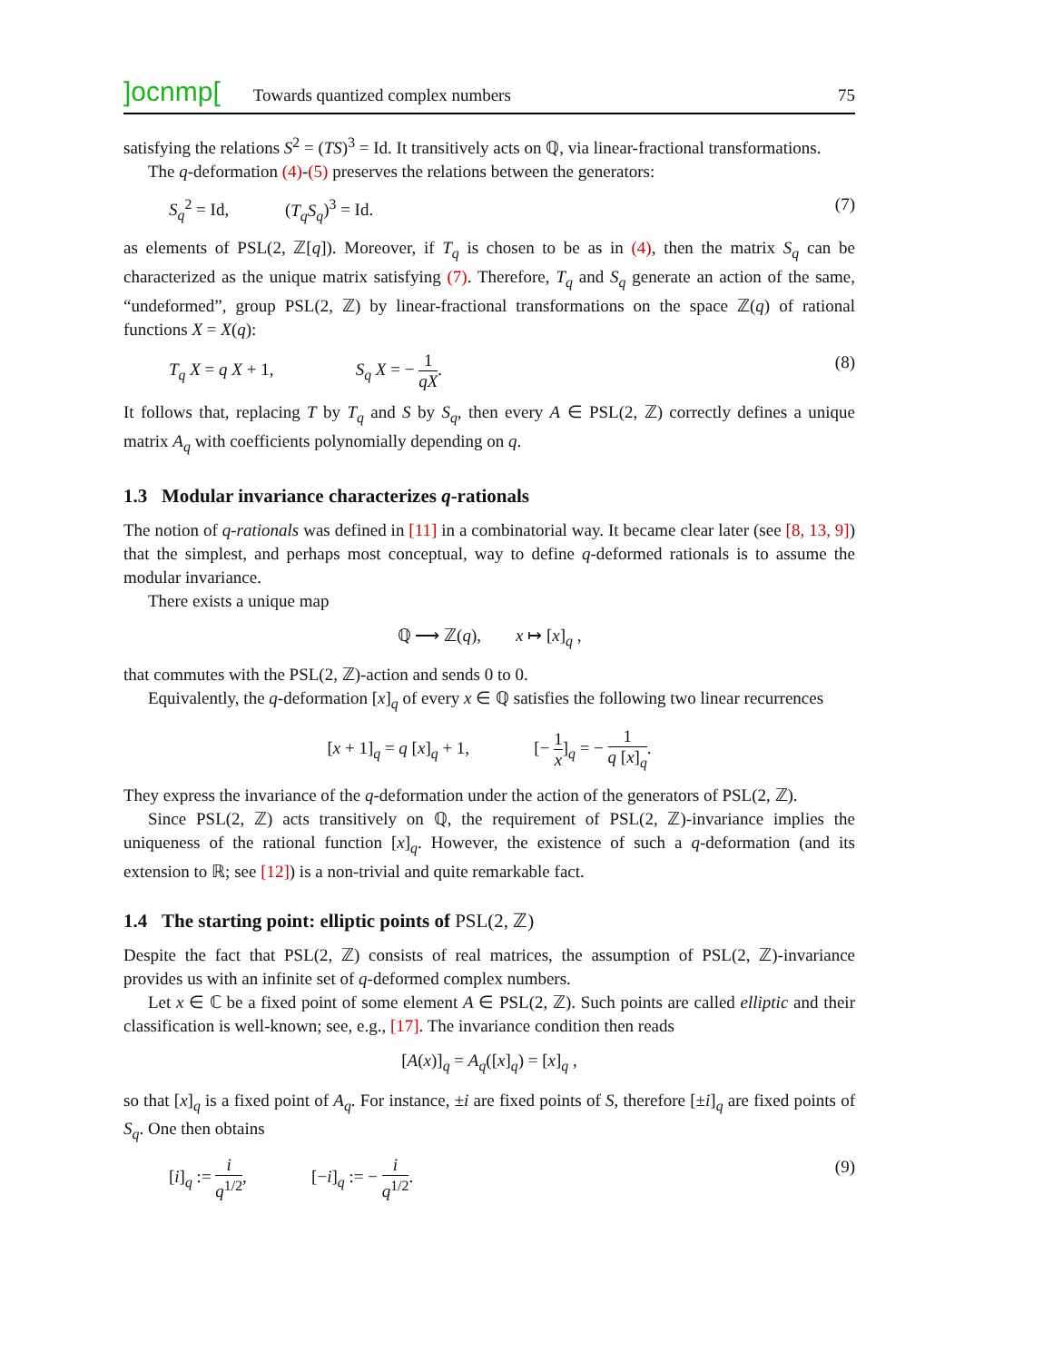]ocnmp[Towards quantized complex numbers 75
satisfying the relations S<sup>2</sup> = (TS)<sup>3</sup> = Id. It transitively acts on ℚ, via linear-fractional transformations.
The q-deformation (4)-(5) preserves the relations between the generators:
S<sub>q</sub><sup>2</sup> = Id, (T<sub>q</sub>S<sub>q</sub>)<sup>3</sup> = Id. (7)
as elements of PSL(2, ℤ[q]). Moreover, if T<sub>q</sub> is chosen to be as in (4), then the matrix S<sub>q</sub> can be characterized as the unique matrix satisfying (7). Therefore, T<sub>q</sub> and S<sub>q</sub> generate an action of the same, “undeformed”, group PSL(2, ℤ) by linear-fractional transformations on the space ℤ(q) of rational functions X = X(q):
T<sub>q</sub> X = q X + 1, S<sub>q</sub> X = − 1 qX. (8)
It follows that, replacing T by T<sub>q</sub> and S by S<sub>q</sub>, then every A ∈ PSL(2, ℤ) correctly defines a unique matrix A<sub>q</sub> with coefficients polynomially depending on q.
1.3 Modular invariance characterizes q-rationals
The notion of q-rationals was defined in [11] in a combinatorial way. It became clear later (see [8, 13, 9]) that the simplest, and perhaps most conceptual, way to define q-deformed rationals is to assume the modular invariance.
There exists a unique map
ℚ ⟶ ℤ(q), x ↦ [x]<sub>q</sub> ,
that commutes with the PSL(2, ℤ)-action and sends 0 to 0.
Equivalently, the q-deformation [x]<sub>q</sub> of every x ∈ ℚ satisfies the following two linear recurrences
[x + 1]<sub>q</sub> = q [x]<sub>q</sub> + 1, [− 1 x]<sub>q</sub> = − 1 q [x]<sub>q</sub>.
They express the invariance of the q-deformation under the action of the generators of PSL(2, ℤ).
Since PSL(2, ℤ) acts transitively on ℚ, the requirement of PSL(2, ℤ)-invariance implies the uniqueness of the rational function [x]<sub>q</sub>. However, the existence of such a q-deformation (and its extension to ℝ; see [12]) is a non-trivial and quite remarkable fact.
1.4 The starting point: elliptic points of PSL(2, ℤ)
Despite the fact that PSL(2, ℤ) consists of real matrices, the assumption of PSL(2, ℤ)-invariance provides us with an infinite set of q-deformed complex numbers.
Let x ∈ ℂ be a fixed point of some element A ∈ PSL(2, ℤ). Such points are called elliptic and their classification is well-known; see, e.g., [17]. The invariance condition then reads
[A(x)]<sub>q</sub> = A<sub>q</sub>([x]<sub>q</sub>) = [x]<sub>q</sub> ,
so that [x]<sub>q</sub> is a fixed point of A<sub>q</sub>. For instance, ±i are fixed points of S, therefore [±i]<sub>q</sub> are fixed points of S<sub>q</sub>. One then obtains
[i]<sub>q</sub> := i q<sup>1/2</sup>, [−i]<sub>q</sub> := − i q<sup>1/2</sup>. (9)